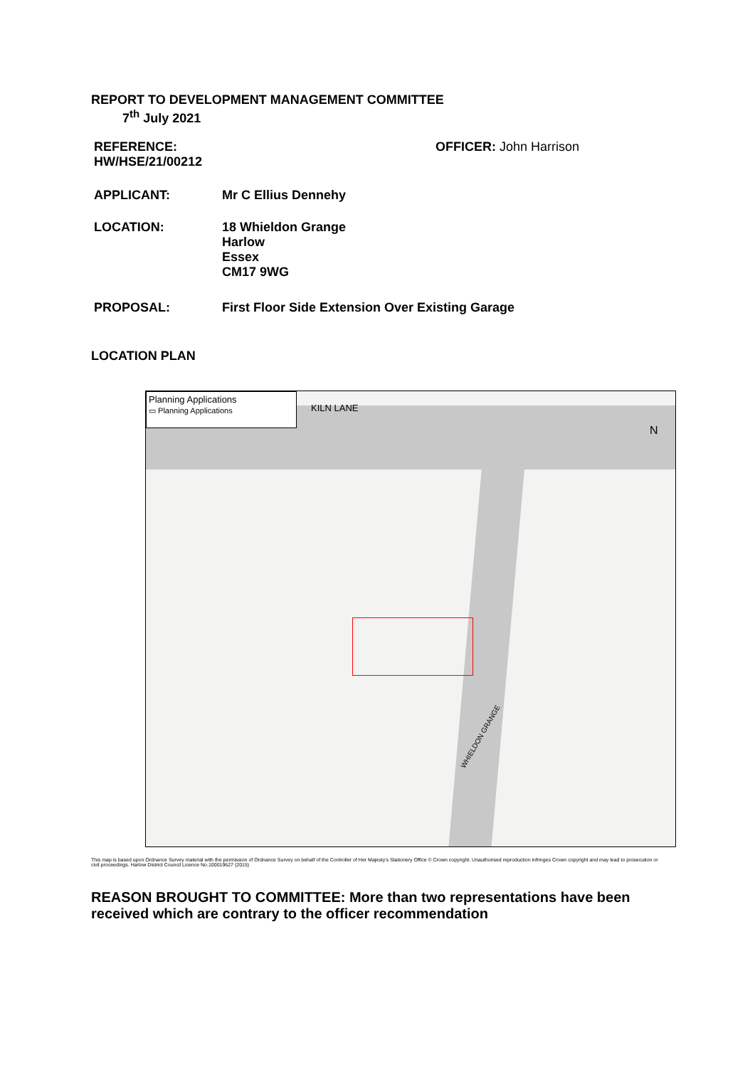REPORT TO DEVELOPMENT MANAGEMENT COMMITTEE
7<sup>th</sup> July 2021
REFERENCE:
HW/HSE/21/00212
OFFICER: John Harrison
APPLICANT: Mr C Ellius Dennehy
LOCATION: 18 Whieldon Grange
Harlow
Essex
CM17 9WG
PROPOSAL: First Floor Side Extension Over Existing Garage
LOCATION PLAN
Planning Applications
▭ Planning Applications
KILN LANE
N
WHIELDON GRANGE
This map is based upon Ordnance Survey material with the permission of Ordnance Survey on behalf of the Controller of Her Majesty's Stationery Office © Crown copyright. Unauthorised reproduction infringes Crown copyright and may lead to prosecution or civil proceedings. Harlow District Council Licence No.100019627 (2015)
REASON BROUGHT TO COMMITTEE: More than two representations have been received which are contrary to the officer recommendation